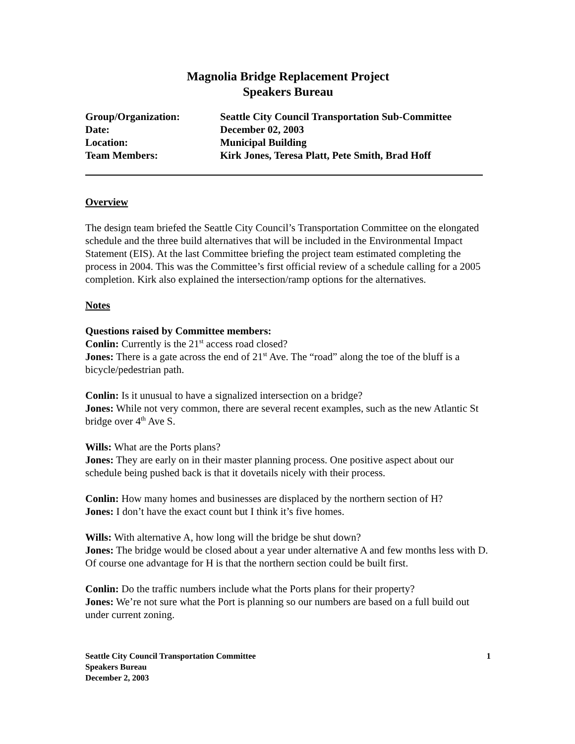Magnolia Bridge Replacement Project
Speakers Bureau
| Group/Organization: | Seattle City Council Transportation Sub-Committee |
| Date: | December 02, 2003 |
| Location: | Municipal Building |
| Team Members: | Kirk Jones, Teresa Platt, Pete Smith, Brad Hoff |
Overview
The design team briefed the Seattle City Council’s Transportation Committee on the elongated schedule and the three build alternatives that will be included in the Environmental Impact Statement (EIS). At the last Committee briefing the project team estimated completing the process in 2004. This was the Committee’s first official review of a schedule calling for a 2005 completion. Kirk also explained the intersection/ramp options for the alternatives.
Notes
Questions raised by Committee members:
Conlin: Currently is the 21<sup>st</sup> access road closed?
Jones: There is a gate across the end of 21<sup>st</sup> Ave. The “road” along the toe of the bluff is a bicycle/pedestrian path.
Conlin: Is it unusual to have a signalized intersection on a bridge?
Jones: While not very common, there are several recent examples, such as the new Atlantic St bridge over 4<sup>th</sup> Ave S.
Wills: What are the Ports plans?
Jones: They are early on in their master planning process. One positive aspect about our schedule being pushed back is that it dovetails nicely with their process.
Conlin: How many homes and businesses are displaced by the northern section of H?
Jones: I don’t have the exact count but I think it’s five homes.
Wills: With alternative A, how long will the bridge be shut down?
Jones: The bridge would be closed about a year under alternative A and few months less with D. Of course one advantage for H is that the northern section could be built first.
Conlin: Do the traffic numbers include what the Ports plans for their property?
Jones: We’re not sure what the Port is planning so our numbers are based on a full build out under current zoning.
Seattle City Council Transportation Committee
Speakers Bureau
December 2, 2003
1